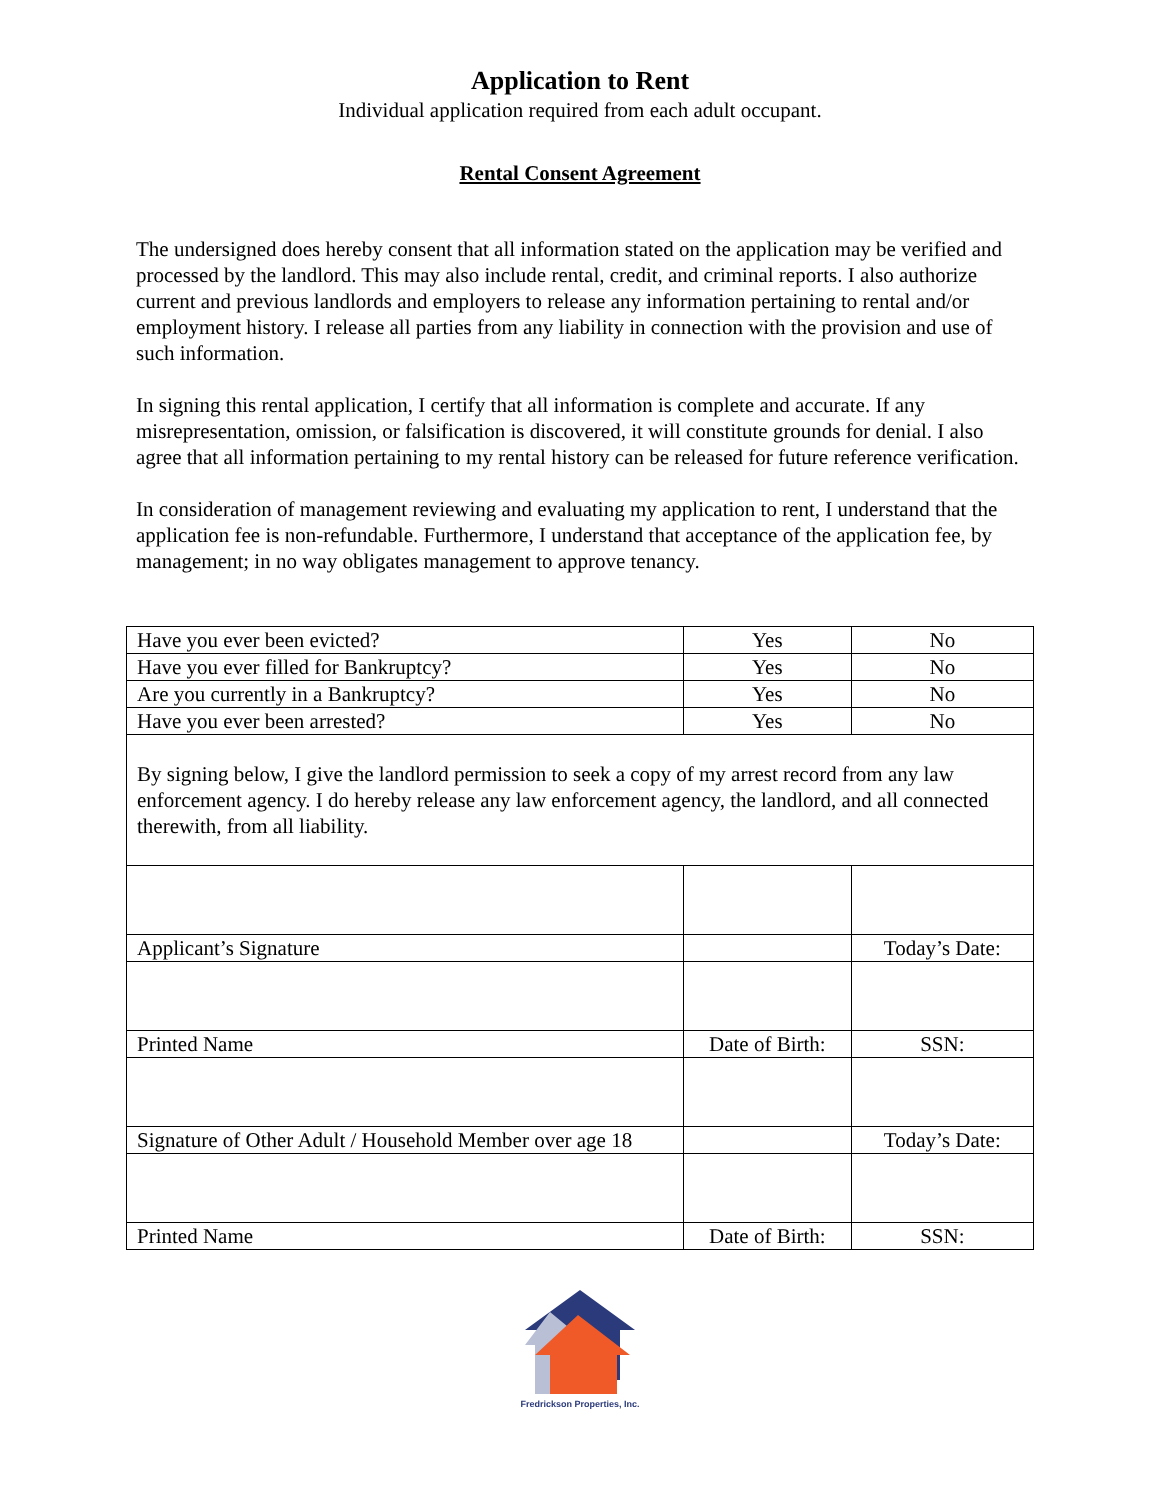Application to Rent
Individual application required from each adult occupant.
Rental Consent Agreement
The undersigned does hereby consent that all information stated on the application may be verified and processed by the landlord. This may also include rental, credit, and criminal reports. I also authorize current and previous landlords and employers to release any information pertaining to rental and/or employment history. I release all parties from any liability in connection with the provision and use of such information.
In signing this rental application, I certify that all information is complete and accurate. If any misrepresentation, omission, or falsification is discovered, it will constitute grounds for denial. I also agree that all information pertaining to my rental history can be released for future reference verification.
In consideration of management reviewing and evaluating my application to rent, I understand that the application fee is non-refundable. Furthermore, I understand that acceptance of the application fee, by management; in no way obligates management to approve tenancy.
| Have you ever been evicted? | Yes | No |
| Have you ever filled for Bankruptcy? | Yes | No |
| Are you currently in a Bankruptcy? | Yes | No |
| Have you ever been arrested? | Yes | No |
| By signing below, I give the landlord permission to seek a copy of my arrest record from any law enforcement agency. I do hereby release any law enforcement agency, the landlord, and all connected therewith, from all liability. | | |
| Applicant’s Signature | | Today’s Date: |
| Printed Name | Date of Birth: | SSN: |
| Signature of Other Adult / Household Member over age 18 | | Today’s Date: |
| Printed Name | Date of Birth: | SSN: |
Fredrickson Properties, Inc.